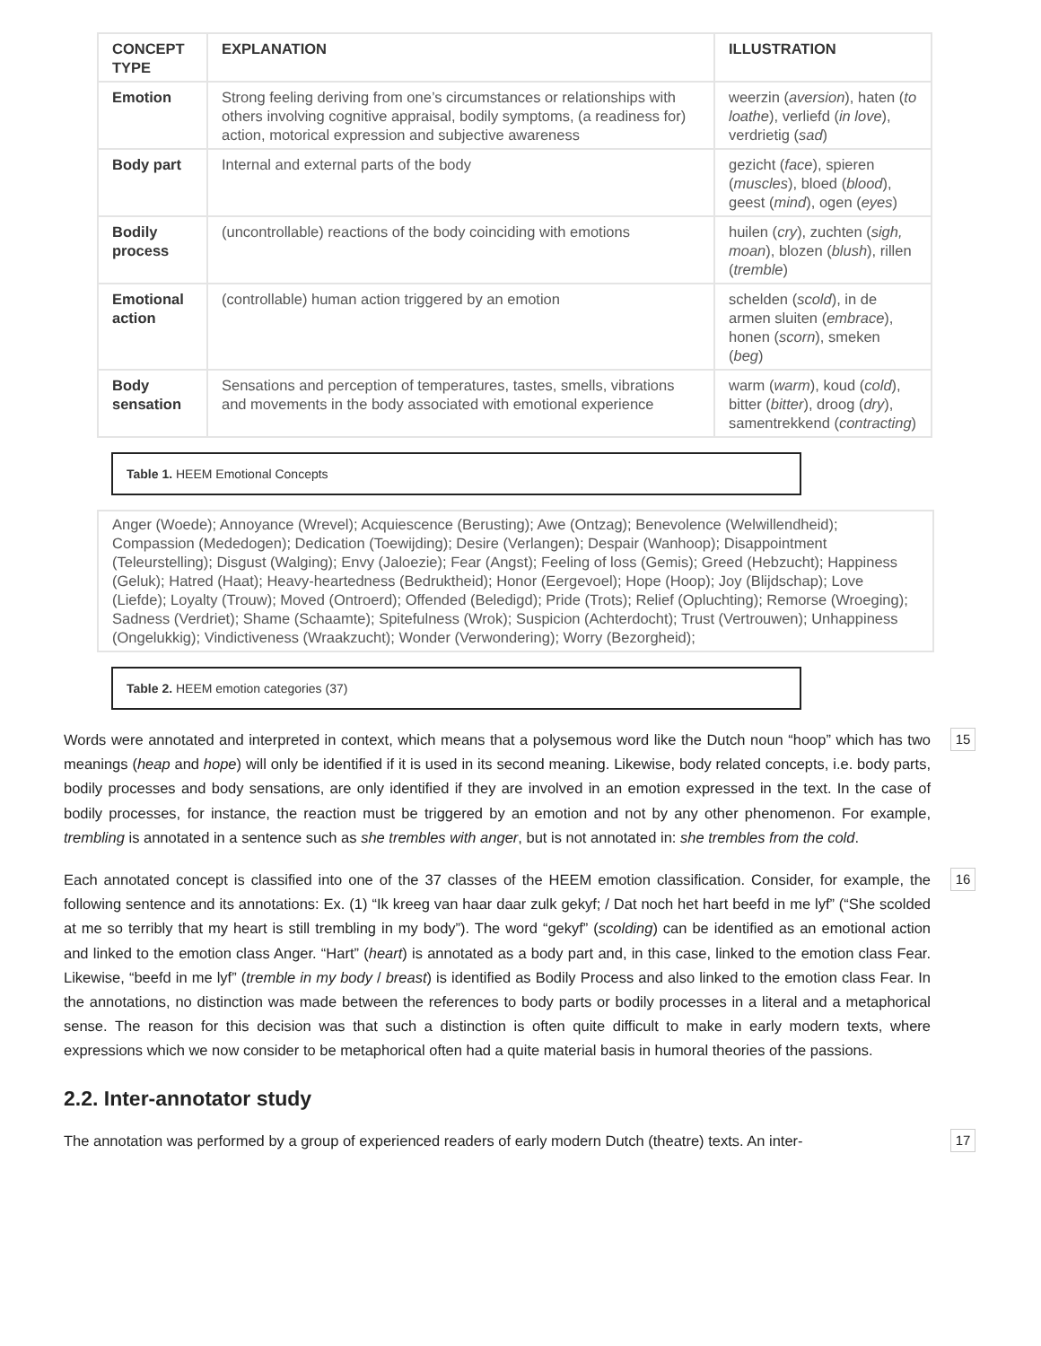| CONCEPT TYPE | EXPLANATION | ILLUSTRATION |
| --- | --- | --- |
| Emotion | Strong feeling deriving from one’s circumstances or relationships with others involving cognitive appraisal, bodily symptoms, (a readiness for) action, motorical expression and subjective awareness | weerzin ( aversion ), haten ( to loathe ), verliefd ( in love ), verdrietig ( sad ) |
| Body part | Internal and external parts of the body | gezicht ( face ), spieren ( muscles ), bloed ( blood ), geest ( mind ), ogen ( eyes ) |
| Bodily process | (uncontrollable) reactions of the body coinciding with emotions | huilen ( cry ), zuchten ( sigh, moan ), blozen ( blush ), rillen ( tremble ) |
| Emotional action | (controllable) human action triggered by an emotion | schelden ( scold ), in de armen sluiten ( embrace ), honen ( scorn ), smeken ( beg ) |
| Body sensation | Sensations and perception of temperatures, tastes, smells, vibrations and movements in the body associated with emotional experience | warm ( warm ), koud ( cold ), bitter ( bitter ), droog ( dry ), samentrekkend ( contracting ) |
Table 1. HEEM Emotional Concepts
Anger (Woede); Annoyance (Wrevel); Acquiescence (Berusting); Awe (Ontzag); Benevolence (Welwillendheid); Compassion (Mededogen); Dedication (Toewijding); Desire (Verlangen); Despair (Wanhoop); Disappointment (Teleurstelling); Disgust (Walging); Envy (Jaloezie); Fear (Angst); Feeling of loss (Gemis); Greed (Hebzucht); Happiness (Geluk); Hatred (Haat); Heavy-heartedness (Bedruktheid); Honor (Eergevoel); Hope (Hoop); Joy (Blijdschap); Love (Liefde); Loyalty (Trouw); Moved (Ontroerd); Offended (Beledigd); Pride (Trots); Relief (Opluchting); Remorse (Wroeging); Sadness (Verdriet); Shame (Schaamte); Spitefulness (Wrok); Suspicion (Achterdocht); Trust (Vertrouwen); Unhappiness (Ongelukkig); Vindictiveness (Wraakzucht); Wonder (Verwondering); Worry (Bezorgheid);
Table 2. HEEM emotion categories (37)
Words were annotated and interpreted in context, which means that a polysemous word like the Dutch noun “hoop” which has two meanings (heap and hope) will only be identified if it is used in its second meaning. Likewise, body related concepts, i.e. body parts, bodily processes and body sensations, are only identified if they are involved in an emotion expressed in the text. In the case of bodily processes, for instance, the reaction must be triggered by an emotion and not by any other phenomenon. For example, trembling is annotated in a sentence such as she trembles with anger, but is not annotated in: she trembles from the cold.
15
Each annotated concept is classified into one of the 37 classes of the HEEM emotion classification. Consider, for example, the following sentence and its annotations: Ex. (1) “Ik kreeg van haar daar zulk gekyf; / Dat noch het hart beefd in me lyf” (“She scolded at me so terribly that my heart is still trembling in my body”). The word “gekyf” (scolding) can be identified as an emotional action and linked to the emotion class Anger. “Hart” (heart) is annotated as a body part and, in this case, linked to the emotion class Fear. Likewise, “beefd in me lyf” (tremble in my body / breast) is identified as Bodily Process and also linked to the emotion class Fear. In the annotations, no distinction was made between the references to body parts or bodily processes in a literal and a metaphorical sense. The reason for this decision was that such a distinction is often quite difficult to make in early modern texts, where expressions which we now consider to be metaphorical often had a quite material basis in humoral theories of the passions.
16
2.2. Inter-annotator study
The annotation was performed by a group of experienced readers of early modern Dutch (theatre) texts. An inter-
17